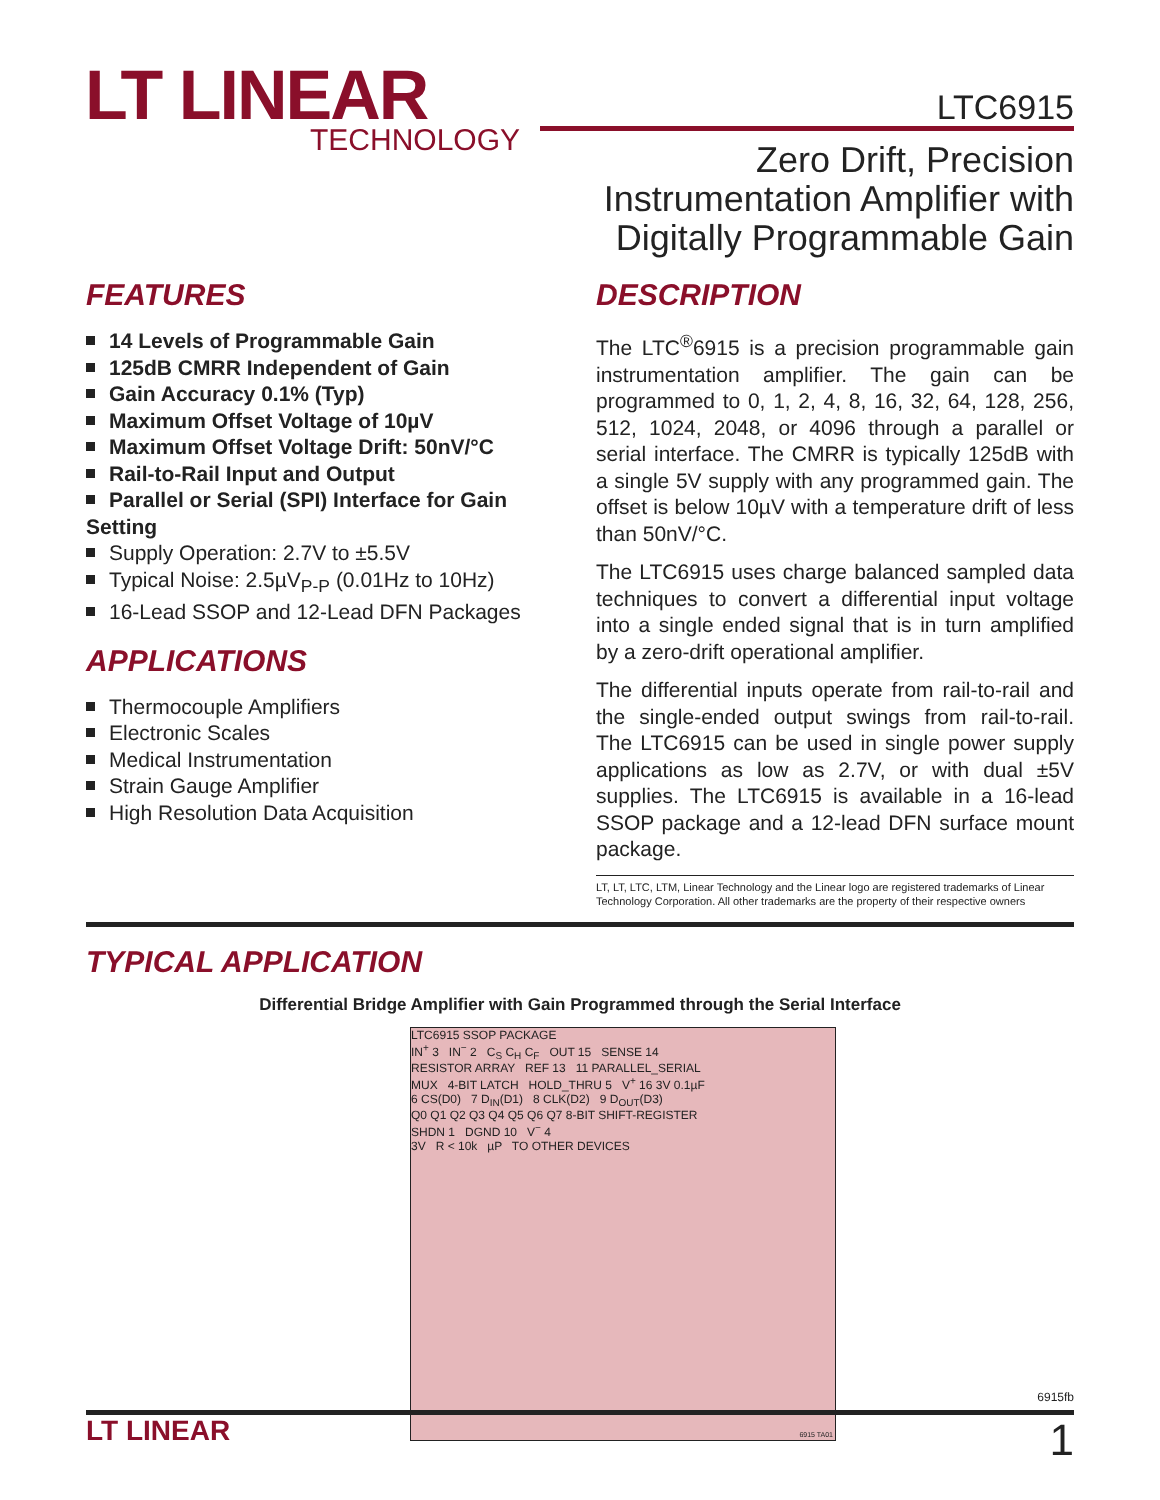LT LINEAR
TECHNOLOGY
LTC6915
Zero Drift, Precision
Instrumentation Amplifier with
Digitally Programmable Gain
FEATURES
14 Levels of Programmable Gain
125dB CMRR Independent of Gain
Gain Accuracy 0.1% (Typ)
Maximum Offset Voltage of 10µV
Maximum Offset Voltage Drift: 50nV/°C
Rail-to-Rail Input and Output
Parallel or Serial (SPI) Interface for Gain Setting
Supply Operation: 2.7V to ±5.5V
Typical Noise: 2.5µV<sub>P-P</sub> (0.01Hz to 10Hz)
16-Lead SSOP and 12-Lead DFN Packages
APPLICATIONS
Thermocouple Amplifiers
Electronic Scales
Medical Instrumentation
Strain Gauge Amplifier
High Resolution Data Acquisition
DESCRIPTION
The LTC<sup>®</sup>6915 is a precision programmable gain instrumentation amplifier. The gain can be programmed to 0, 1, 2, 4, 8, 16, 32, 64, 128, 256, 512, 1024, 2048, or 4096 through a parallel or serial interface. The CMRR is typically 125dB with a single 5V supply with any programmed gain. The offset is below 10µV with a temperature drift of less than 50nV/°C.
The LTC6915 uses charge balanced sampled data techniques to convert a differential input voltage into a single ended signal that is in turn amplified by a zero-drift operational amplifier.
The differential inputs operate from rail-to-rail and the single-ended output swings from rail-to-rail. The LTC6915 can be used in single power supply applications as low as 2.7V, or with dual ±5V supplies. The LTC6915 is available in a 16-lead SSOP package and a 12-lead DFN surface mount package.
LT, LT, LTC, LTM, Linear Technology and the Linear logo are registered trademarks of Linear Technology Corporation. All other trademarks are the property of their respective owners
TYPICAL APPLICATION
Differential Bridge Amplifier with Gain Programmed through the Serial Interface
LTC6915 SSOP PACKAGE
IN<sup>+</sup> 3 IN<sup>−</sup> 2 C<sub>S</sub> C<sub>H</sub> C<sub>F</sub> OUT 15 SENSE 14
RESISTOR ARRAY REF 13 11 PARALLEL_SERIAL
MUX 4-BIT LATCH HOLD_THRU 5 V<sup>+</sup> 16 3V 0.1µF
6 CS(D0) 7 D<sub>IN</sub>(D1) 8 CLK(D2) 9 D<sub>OUT</sub>(D3)
Q0 Q1 Q2 Q3 Q4 Q5 Q6 Q7 8-BIT SHIFT-REGISTER
SHDN 1 DGND 10 V<sup>−</sup> 4
3V R < 10k µP TO OTHER DEVICES
6915 TA01
6915fb
LT LINEAR 1